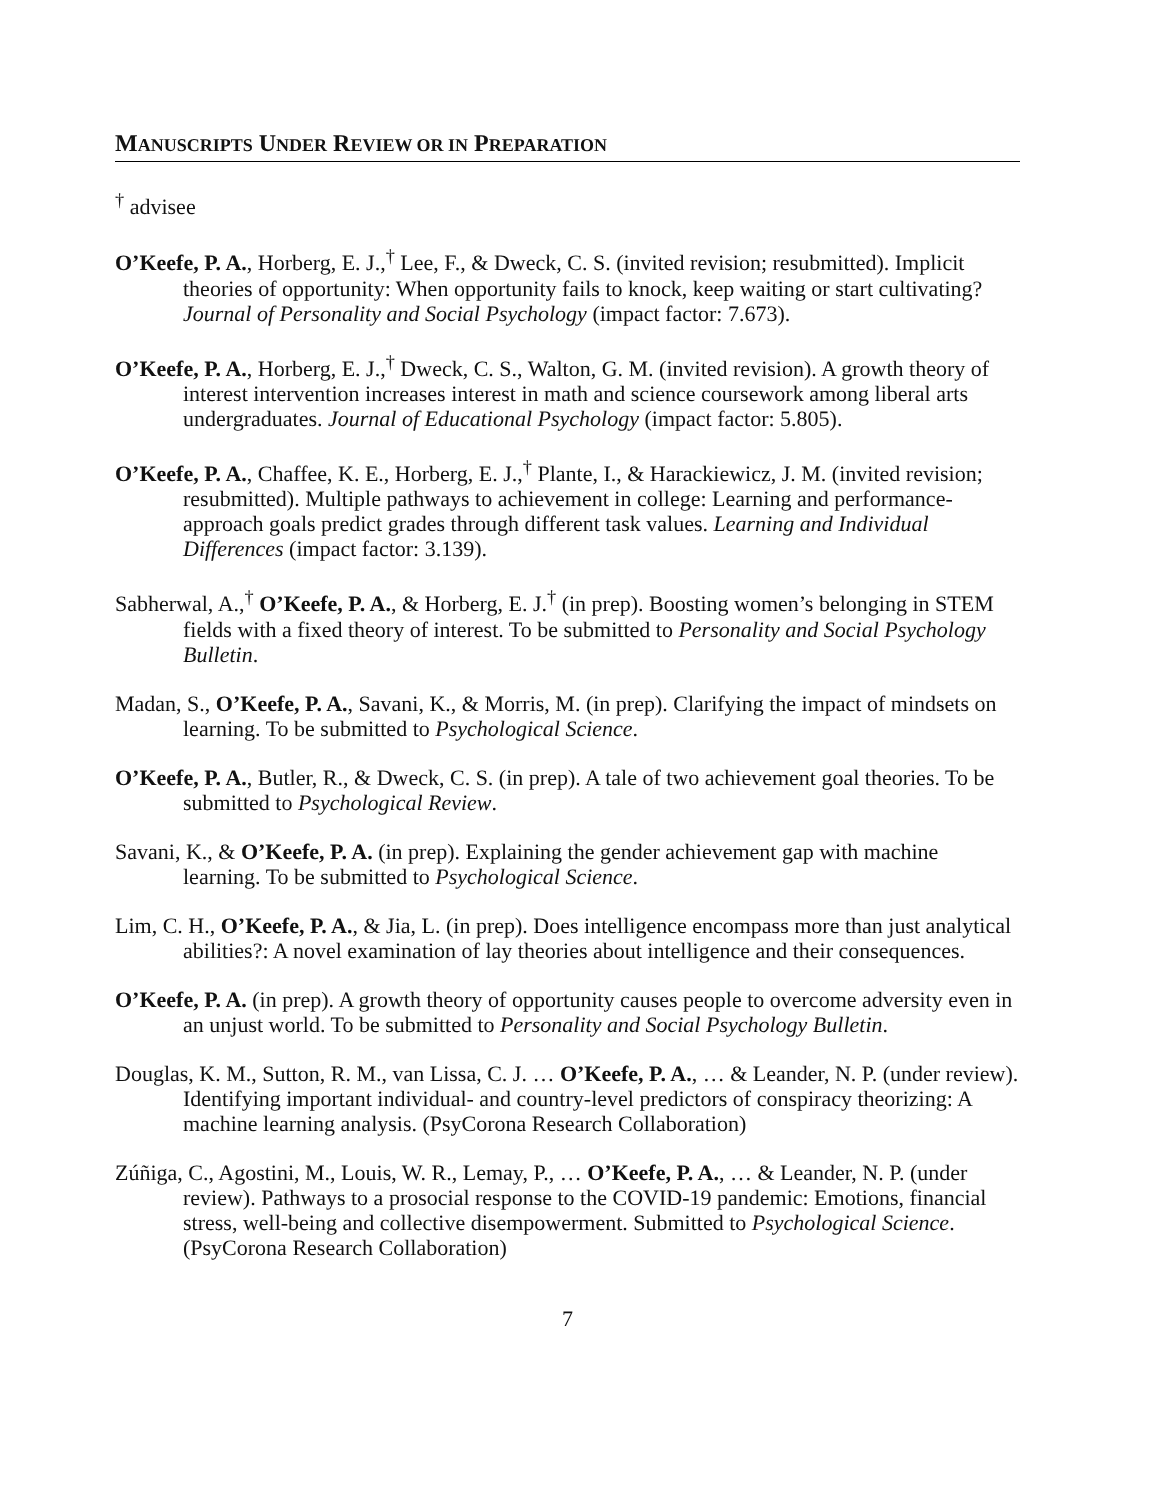MANUSCRIPTS UNDER REVIEW OR IN PREPARATION
<sup>†</sup> advisee
O’Keefe, P. A., Horberg, E. J.,<sup>†</sup> Lee, F., & Dweck, C. S. (invited revision; resubmitted). Implicit theories of opportunity: When opportunity fails to knock, keep waiting or start cultivating? Journal of Personality and Social Psychology (impact factor: 7.673).
O’Keefe, P. A., Horberg, E. J.,<sup>†</sup> Dweck, C. S., Walton, G. M. (invited revision). A growth theory of interest intervention increases interest in math and science coursework among liberal arts undergraduates. Journal of Educational Psychology (impact factor: 5.805).
O’Keefe, P. A., Chaffee, K. E., Horberg, E. J.,<sup>†</sup> Plante, I., & Harackiewicz, J. M. (invited revision; resubmitted). Multiple pathways to achievement in college: Learning and performance-approach goals predict grades through different task values. Learning and Individual Differences (impact factor: 3.139).
Sabherwal, A.,<sup>†</sup> O’Keefe, P. A., & Horberg, E. J.<sup>†</sup> (in prep). Boosting women’s belonging in STEM fields with a fixed theory of interest. To be submitted to Personality and Social Psychology Bulletin.
Madan, S., O’Keefe, P. A., Savani, K., & Morris, M. (in prep). Clarifying the impact of mindsets on learning. To be submitted to Psychological Science.
O’Keefe, P. A., Butler, R., & Dweck, C. S. (in prep). A tale of two achievement goal theories. To be submitted to Psychological Review.
Savani, K., & O’Keefe, P. A. (in prep). Explaining the gender achievement gap with machine learning. To be submitted to Psychological Science.
Lim, C. H., O’Keefe, P. A., & Jia, L. (in prep). Does intelligence encompass more than just analytical abilities?: A novel examination of lay theories about intelligence and their consequences.
O’Keefe, P. A. (in prep). A growth theory of opportunity causes people to overcome adversity even in an unjust world. To be submitted to Personality and Social Psychology Bulletin.
Douglas, K. M., Sutton, R. M., van Lissa, C. J. … O’Keefe, P. A., … & Leander, N. P. (under review). Identifying important individual- and country-level predictors of conspiracy theorizing: A machine learning analysis. (PsyCorona Research Collaboration)
Zúñiga, C., Agostini, M., Louis, W. R., Lemay, P., … O’Keefe, P. A., … & Leander, N. P. (under review). Pathways to a prosocial response to the COVID-19 pandemic: Emotions, financial stress, well-being and collective disempowerment. Submitted to Psychological Science. (PsyCorona Research Collaboration)
7